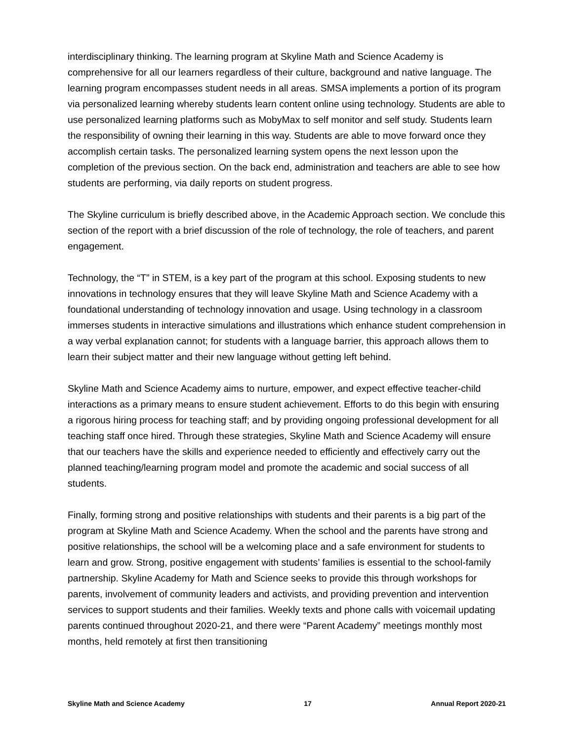interdisciplinary thinking. The learning program at Skyline Math and Science Academy is comprehensive for all our learners regardless of their culture, background and native language. The learning program encompasses student needs in all areas. SMSA implements a portion of its program via personalized learning whereby students learn content online using technology. Students are able to use personalized learning platforms such as MobyMax to self monitor and self study. Students learn the responsibility of owning their learning in this way. Students are able to move forward once they accomplish certain tasks. The personalized learning system opens the next lesson upon the completion of the previous section. On the back end, administration and teachers are able to see how students are performing, via daily reports on student progress.
The Skyline curriculum is briefly described above, in the Academic Approach section. We conclude this section of the report with a brief discussion of the role of technology, the role of teachers, and parent engagement.
Technology, the “T” in STEM, is a key part of the program at this school. Exposing students to new innovations in technology ensures that they will leave Skyline Math and Science Academy with a foundational understanding of technology innovation and usage. Using technology in a classroom immerses students in interactive simulations and illustrations which enhance student comprehension in a way verbal explanation cannot; for students with a language barrier, this approach allows them to learn their subject matter and their new language without getting left behind.
Skyline Math and Science Academy aims to nurture, empower, and expect effective teacher-child interactions as a primary means to ensure student achievement. Efforts to do this begin with ensuring a rigorous hiring process for teaching staff; and by providing ongoing professional development for all teaching staff once hired. Through these strategies, Skyline Math and Science Academy will ensure that our teachers have the skills and experience needed to efficiently and effectively carry out the planned teaching/learning program model and promote the academic and social success of all students.
Finally, forming strong and positive relationships with students and their parents is a big part of the program at Skyline Math and Science Academy. When the school and the parents have strong and positive relationships, the school will be a welcoming place and a safe environment for students to learn and grow. Strong, positive engagement with students’ families is essential to the school-family partnership. Skyline Academy for Math and Science seeks to provide this through workshops for parents, involvement of community leaders and activists, and providing prevention and intervention services to support students and their families. Weekly texts and phone calls with voicemail updating parents continued throughout 2020-21, and there were “Parent Academy” meetings monthly most months, held remotely at first then transitioning
Skyline Math and Science Academy 17 Annual Report 2020-21